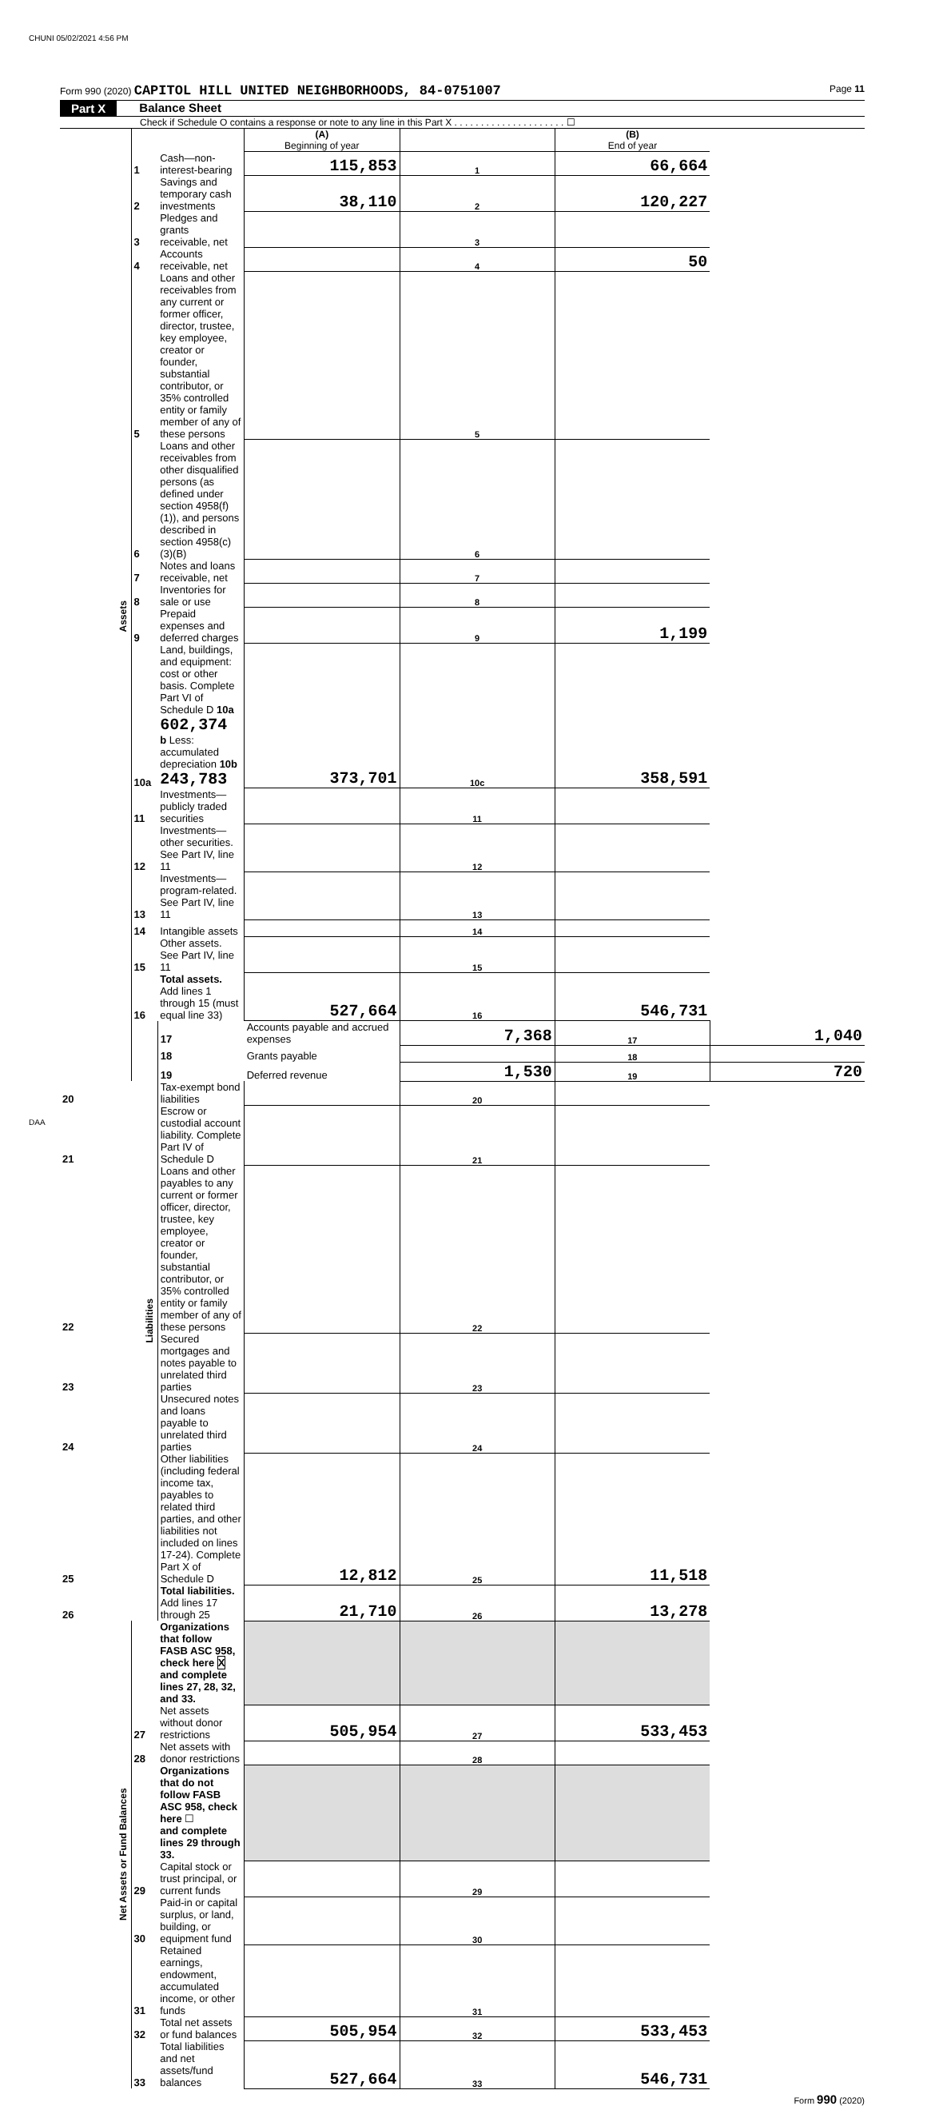CHUNI 05/02/2021 4:56 PM
Form 990 (2020) CAPITOL HILL UNITED NEIGHBORHOODS, 84-0751007
Page 11
Part X Balance Sheet
Check if Schedule O contains a response or note to any line in this Part X . . . . . . . . . . . . . . . . . . . . . ☐
| | | | (A) Beginning of year | | (B) End of year | |
| Assets | 1 | Cash—non-interest-bearing | 115,853 | 1 | 66,664 | |
| | 2 | Savings and temporary cash investments | 38,110 | 2 | 120,227 | |
| | 3 | Pledges and grants receivable, net | | 3 | | |
| | 4 | Accounts receivable, net | | 4 | 50 | |
| | 5 | Loans and other receivables from any current or former officer, director, trustee, key employee, creator or founder, substantial contributor, or 35% controlled entity or family member of any of these persons | | 5 | | |
| | 6 | Loans and other receivables from other disqualified persons (as defined under section 4958(f)(1)), and persons described in section 4958(c)(3)(B) | | 6 | | |
| | 7 | Notes and loans receivable, net | | 7 | | |
| | 8 | Inventories for sale or use | | 8 | | |
| | 9 | Prepaid expenses and deferred charges | | 9 | 1,199 | |
| | 10a | Land, buildings, and equipment: cost or other basis. Complete Part VI of Schedule D 10a 602,374 b Less: accumulated depreciation 10b 243,783 | 373,701 | 10c | 358,591 | |
| | 11 | Investments—publicly traded securities | | 11 | | |
| | 12 | Investments—other securities. See Part IV, line 11 | | 12 | | |
| | 13 | Investments—program-related. See Part IV, line 11 | | 13 | | |
| | 14 | Intangible assets | | 14 | | |
| | 15 | Other assets. See Part IV, line 11 | | 15 | | |
| | 16 | Total assets. Add lines 1 through 15 (must equal line 33) | 527,664 | 16 | 546,731 | |
| | Liabilities | 17 | Accounts payable and accrued expenses | 7,368 | 17 | 1,040 |
| | | 18 | Grants payable | | 18 | |
| | | 19 | Deferred revenue | 1,530 | 19 | 720 |
| 20 | | Tax-exempt bond liabilities | | 20 | | |
| 21 | | Escrow or custodial account liability. Complete Part IV of Schedule D | | 21 | | |
| 22 | | Loans and other payables to any current or former officer, director, trustee, key employee, creator or founder, substantial contributor, or 35% controlled entity or family member of any of these persons | | 22 | | |
| 23 | | Secured mortgages and notes payable to unrelated third parties | | 23 | | |
| 24 | | Unsecured notes and loans payable to unrelated third parties | | 24 | | |
| 25 | | Other liabilities (including federal income tax, payables to related third parties, and other liabilities not included on lines 17-24). Complete Part X of Schedule D | 12,812 | 25 | 11,518 | |
| 26 | | Total liabilities. Add lines 17 through 25 | 21,710 | 26 | 13,278 | |
| Net Assets or Fund Balances | | Organizations that follow FASB ASC 958, check here X and complete lines 27, 28, 32, and 33. | | | | |
| | 27 | Net assets without donor restrictions | 505,954 | 27 | 533,453 | |
| | 28 | Net assets with donor restrictions | | 28 | | |
| | | Organizations that do not follow FASB ASC 958, check here ☐ and complete lines 29 through 33. | | | | |
| | 29 | Capital stock or trust principal, or current funds | | 29 | | |
| | 30 | Paid-in or capital surplus, or land, building, or equipment fund | | 30 | | |
| | 31 | Retained earnings, endowment, accumulated income, or other funds | | 31 | | |
| | 32 | Total net assets or fund balances | 505,954 | 32 | 533,453 | |
| | 33 | Total liabilities and net assets/fund balances | 527,664 | 33 | 546,731 | |
Form 990 (2020)
DAA